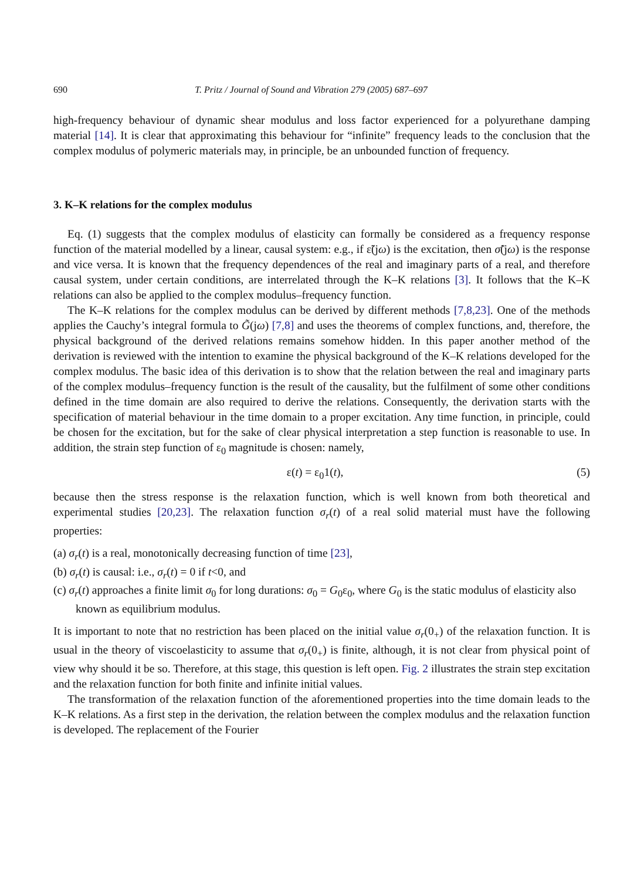690 T. Pritz / Journal of Sound and Vibration 279 (2005) 687–697
high-frequency behaviour of dynamic shear modulus and loss factor experienced for a polyurethane damping material [14]. It is clear that approximating this behaviour for “infinite” frequency leads to the conclusion that the complex modulus of polymeric materials may, in principle, be an unbounded function of frequency.
3. K–K relations for the complex modulus
Eq. (1) suggests that the complex modulus of elasticity can formally be considered as a frequency response function of the material modelled by a linear, causal system: e.g., if ε̃(jω) is the excitation, then σ̃(jω) is the response and vice versa. It is known that the frequency dependences of the real and imaginary parts of a real, and therefore causal system, under certain conditions, are interrelated through the K–K relations [3]. It follows that the K–K relations can also be applied to the complex modulus–frequency function.
The K–K relations for the complex modulus can be derived by different methods [7,8,23]. One of the methods applies the Cauchy’s integral formula to G̃(jω) [7,8] and uses the theorems of complex functions, and, therefore, the physical background of the derived relations remains somehow hidden. In this paper another method of the derivation is reviewed with the intention to examine the physical background of the K–K relations developed for the complex modulus. The basic idea of this derivation is to show that the relation between the real and imaginary parts of the complex modulus–frequency function is the result of the causality, but the fulfilment of some other conditions defined in the time domain are also required to derive the relations. Consequently, the derivation starts with the specification of material behaviour in the time domain to a proper excitation. Any time function, in principle, could be chosen for the excitation, but for the sake of clear physical interpretation a step function is reasonable to use. In addition, the strain step function of ε<sub>0</sub> magnitude is chosen: namely,
ε(t) = ε<sub>0</sub>1(t), (5)
because then the stress response is the relaxation function, which is well known from both theoretical and experimental studies [20,23]. The relaxation function σ<sub>r</sub>(t) of a real solid material must have the following properties:
(a) σ<sub>r</sub>(t) is a real, monotonically decreasing function of time [23],
(b) σ<sub>r</sub>(t) is causal: i.e., σ<sub>r</sub>(t) = 0 if t<0, and
(c) σ<sub>r</sub>(t) approaches a finite limit σ<sub>0</sub> for long durations: σ<sub>0</sub> = G<sub>0</sub>ε<sub>0</sub>, where G<sub>0</sub> is the static modulus of elasticity also known as equilibrium modulus.
It is important to note that no restriction has been placed on the initial value σ<sub>r</sub>(0<sub>+</sub>) of the relaxation function. It is usual in the theory of viscoelasticity to assume that σ<sub>r</sub>(0<sub>+</sub>) is finite, although, it is not clear from physical point of view why should it be so. Therefore, at this stage, this question is left open. Fig. 2 illustrates the strain step excitation and the relaxation function for both finite and infinite initial values.
The transformation of the relaxation function of the aforementioned properties into the time domain leads to the K–K relations. As a first step in the derivation, the relation between the complex modulus and the relaxation function is developed. The replacement of the Fourier